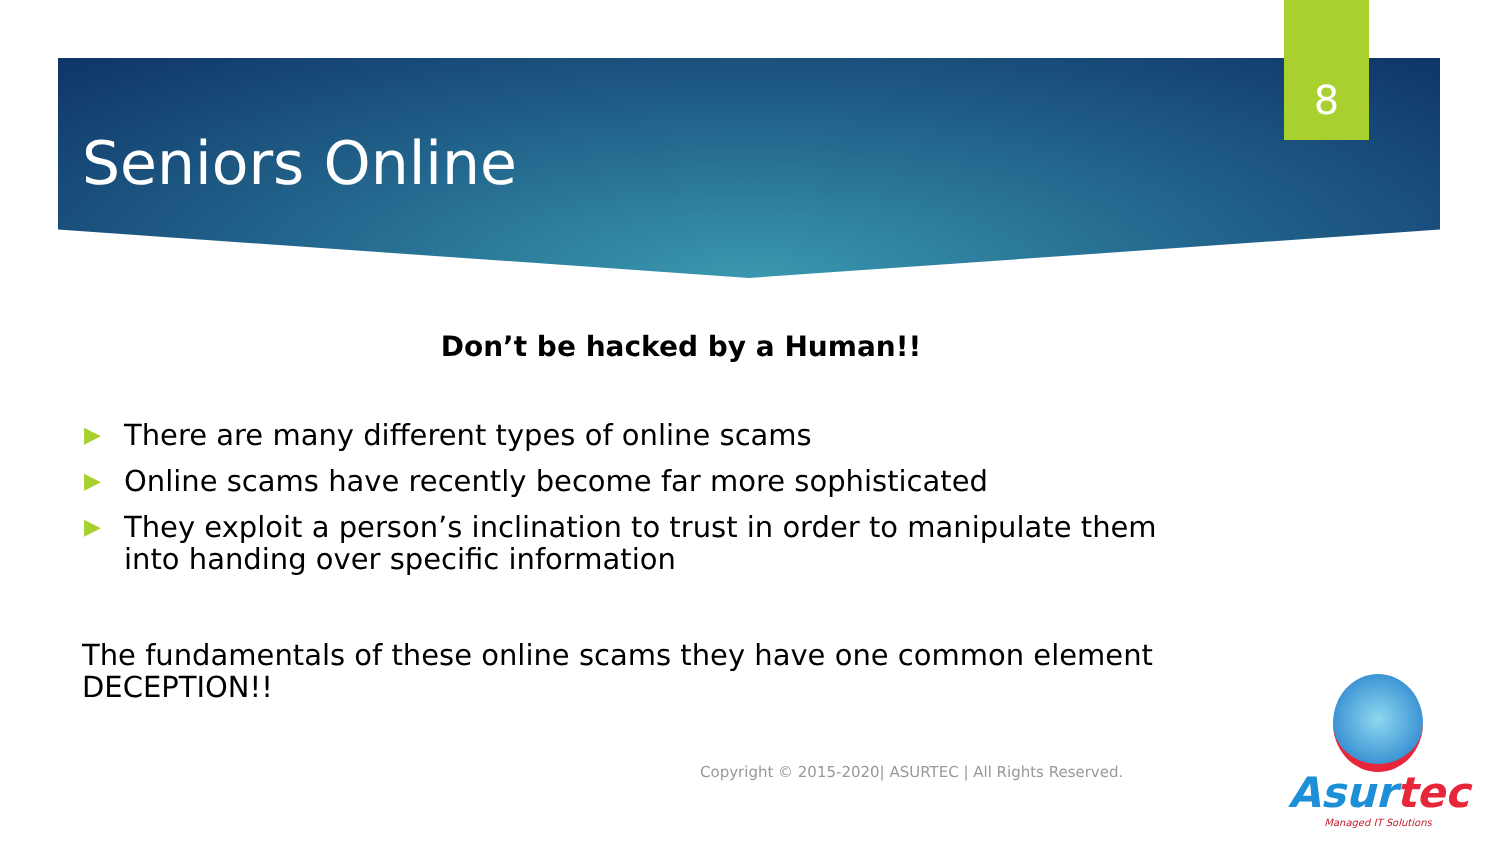8
Seniors Online
Don’t be hacked by a Human!!
▶ There are many different types of online scams
▶ Online scams have recently become far more sophisticated
▶ They exploit a person’s inclination to trust in order to manipulate them into handing over specific information
The fundamentals of these online scams they have one common element DECEPTION!!
Copyright © 2015-2020| ASURTEC | All Rights Reserved.
Asurtec
Managed IT Solutions